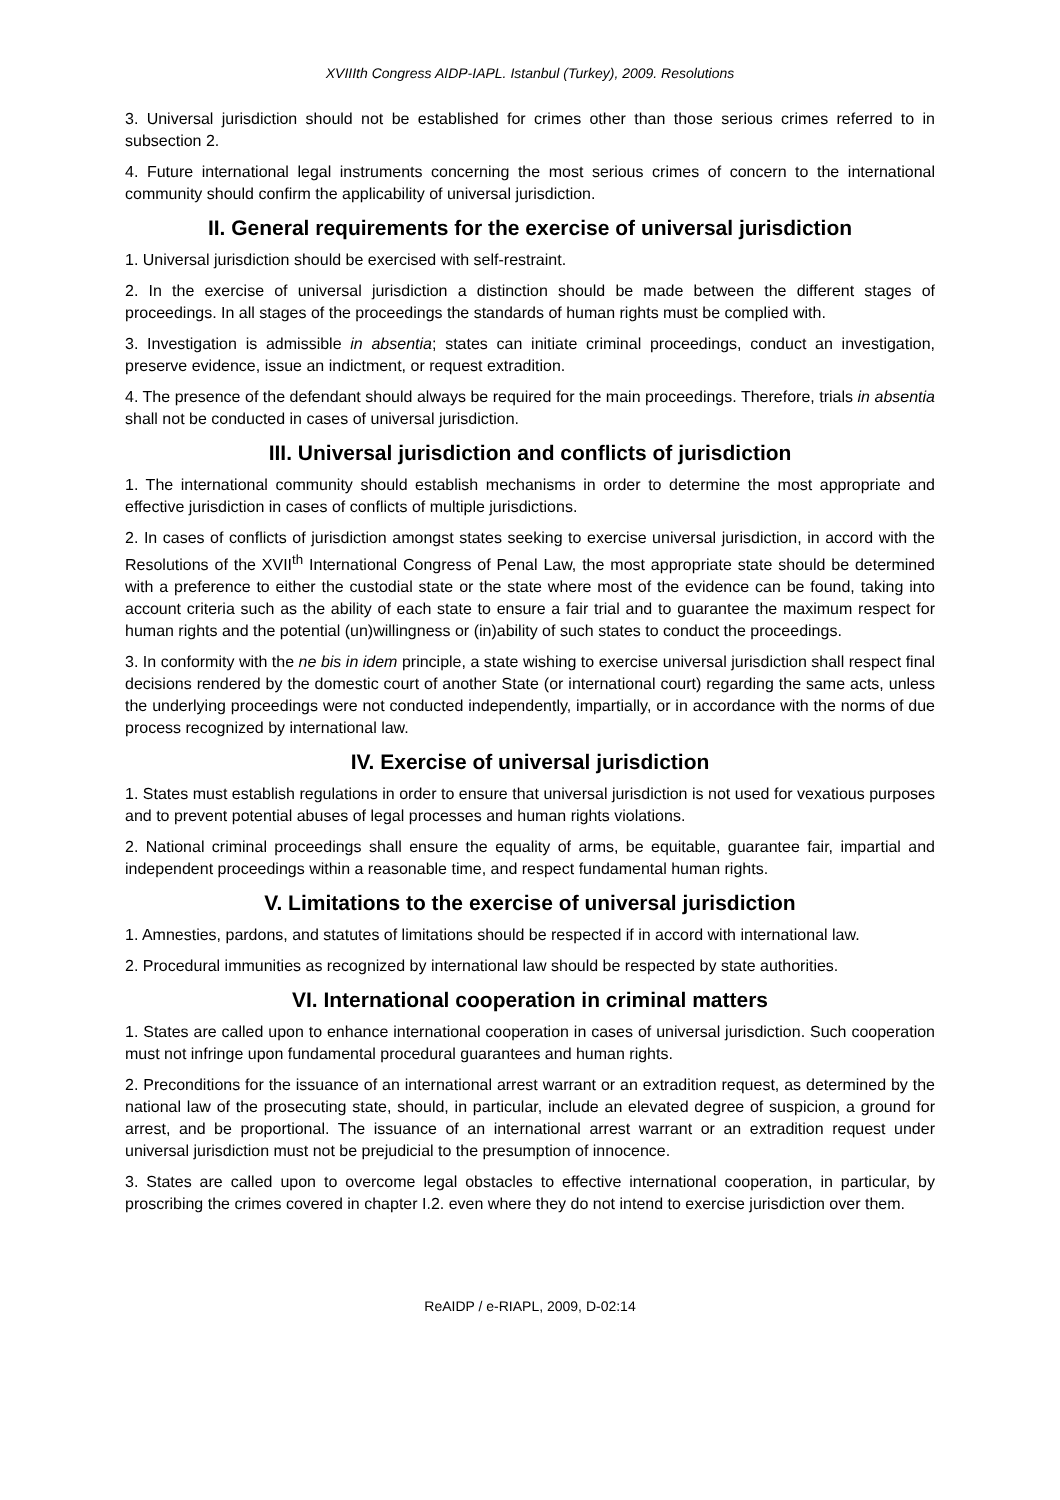XVIIIth Congress AIDP-IAPL. Istanbul (Turkey), 2009. Resolutions
3. Universal jurisdiction should not be established for crimes other than those serious crimes referred to in subsection 2.
4. Future international legal instruments concerning the most serious crimes of concern to the international community should confirm the applicability of universal jurisdiction.
II. General requirements for the exercise of universal jurisdiction
1. Universal jurisdiction should be exercised with self-restraint.
2. In the exercise of universal jurisdiction a distinction should be made between the different stages of proceedings. In all stages of the proceedings the standards of human rights must be complied with.
3. Investigation is admissible in absentia; states can initiate criminal proceedings, conduct an investigation, preserve evidence, issue an indictment, or request extradition.
4. The presence of the defendant should always be required for the main proceedings. Therefore, trials in absentia shall not be conducted in cases of universal jurisdiction.
III. Universal jurisdiction and conflicts of jurisdiction
1. The international community should establish mechanisms in order to determine the most appropriate and effective jurisdiction in cases of conflicts of multiple jurisdictions.
2. In cases of conflicts of jurisdiction amongst states seeking to exercise universal jurisdiction, in accord with the Resolutions of the XVII<sup>th</sup> International Congress of Penal Law, the most appropriate state should be determined with a preference to either the custodial state or the state where most of the evidence can be found, taking into account criteria such as the ability of each state to ensure a fair trial and to guarantee the maximum respect for human rights and the potential (un)willingness or (in)ability of such states to conduct the proceedings.
3. In conformity with the ne bis in idem principle, a state wishing to exercise universal jurisdiction shall respect final decisions rendered by the domestic court of another State (or international court) regarding the same acts, unless the underlying proceedings were not conducted independently, impartially, or in accordance with the norms of due process recognized by international law.
IV. Exercise of universal jurisdiction
1. States must establish regulations in order to ensure that universal jurisdiction is not used for vexatious purposes and to prevent potential abuses of legal processes and human rights violations.
2. National criminal proceedings shall ensure the equality of arms, be equitable, guarantee fair, impartial and independent proceedings within a reasonable time, and respect fundamental human rights.
V. Limitations to the exercise of universal jurisdiction
1. Amnesties, pardons, and statutes of limitations should be respected if in accord with international law.
2. Procedural immunities as recognized by international law should be respected by state authorities.
VI. International cooperation in criminal matters
1. States are called upon to enhance international cooperation in cases of universal jurisdiction. Such cooperation must not infringe upon fundamental procedural guarantees and human rights.
2. Preconditions for the issuance of an international arrest warrant or an extradition request, as determined by the national law of the prosecuting state, should, in particular, include an elevated degree of suspicion, a ground for arrest, and be proportional. The issuance of an international arrest warrant or an extradition request under universal jurisdiction must not be prejudicial to the presumption of innocence.
3. States are called upon to overcome legal obstacles to effective international cooperation, in particular, by proscribing the crimes covered in chapter I.2. even where they do not intend to exercise jurisdiction over them.
ReAIDP / e-RIAPL, 2009, D-02:14